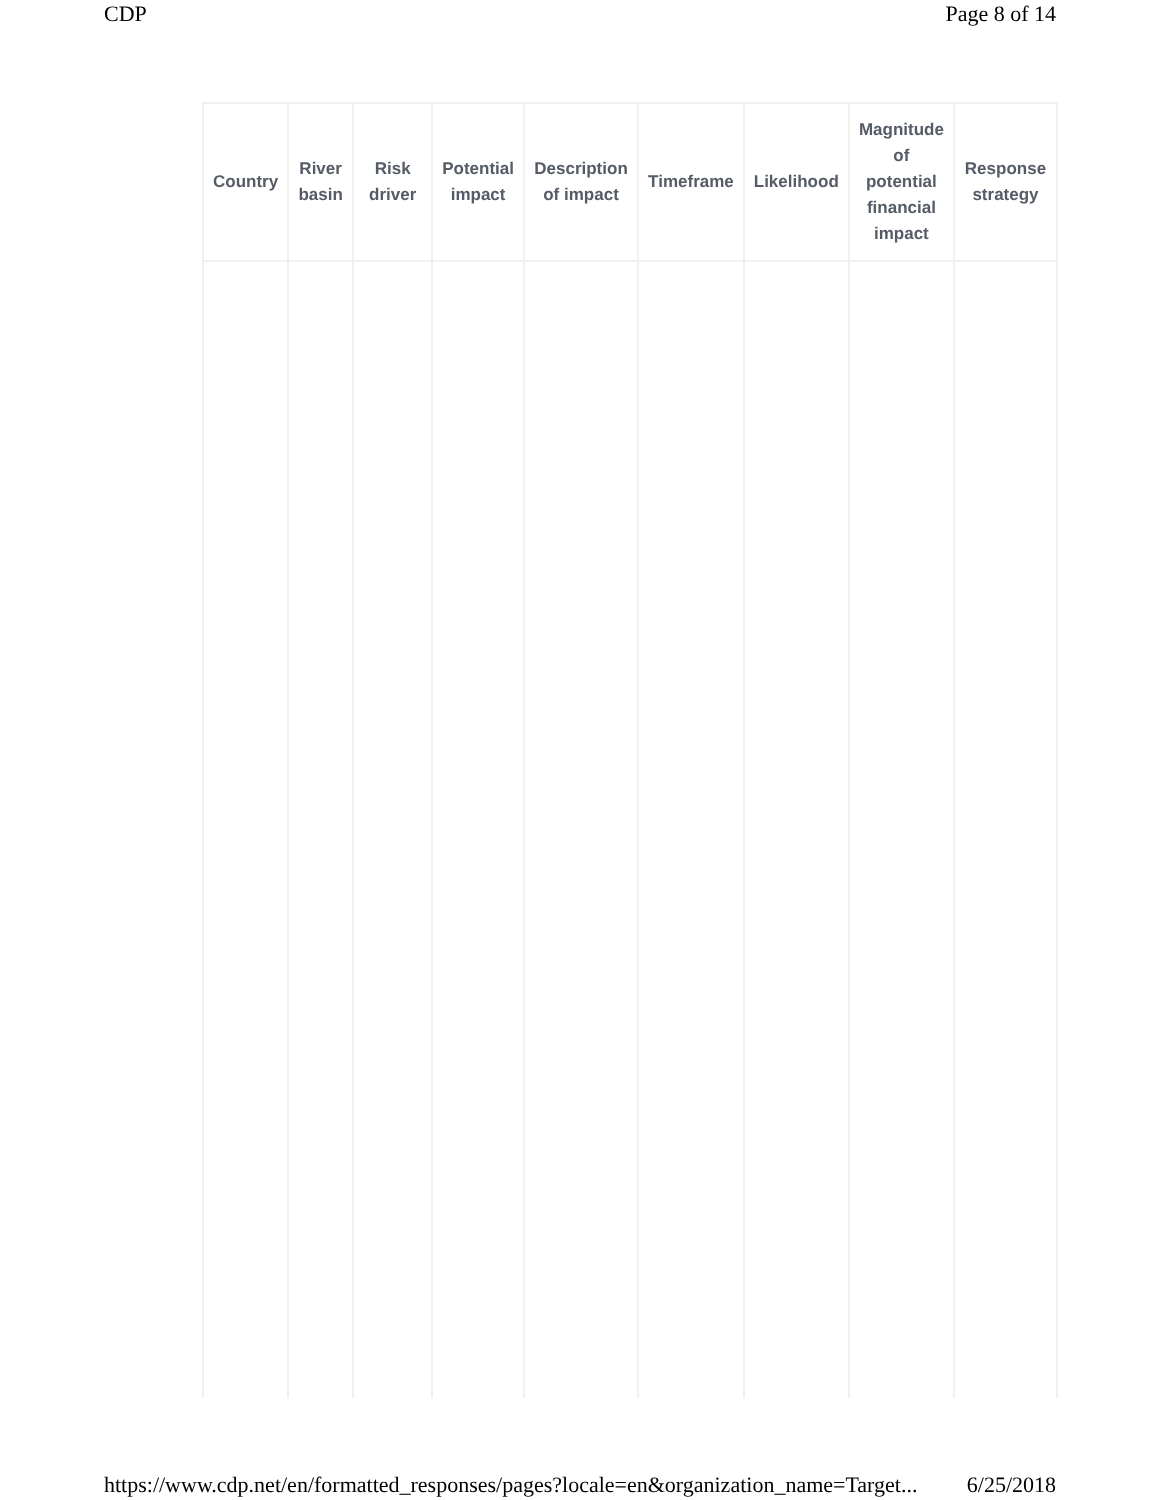CDP Page 8 of 14
| Country | River basin | Risk driver | Potential impact | Description of impact | Timeframe | Likelihood | Magnitude of potential financial impact | Response strategy |
| --- | --- | --- | --- | --- | --- | --- | --- | --- |
https://www.cdp.net/en/formatted_responses/pages?locale=en&organization_name=Target... 6/25/2018